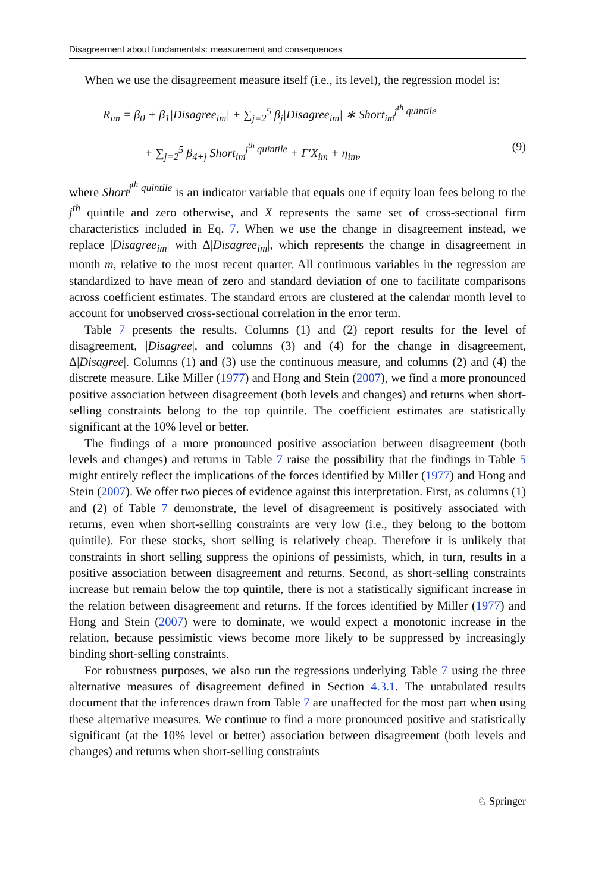Disagreement about fundamentals: measurement and consequences
When we use the disagreement measure itself (i.e., its level), the regression model is:
R<sub>im</sub> = β<sub>0</sub> + β<sub>1</sub>|Disagree<sub>im</sub>| + ∑<sub>j=2</sub><sup>5</sup> β<sub>j</sub>|Disagree<sub>im</sub>| ∗ Short<sub>im</sub><sup>j<sup>th</sup> quintile</sup>
+ ∑<sub>j=2</sub><sup>5</sup> β<sub>4+j</sub> Short<sub>im</sub><sup>j<sup>th</sup> quintile</sup> + Γ′X<sub>im</sub> + η<sub>im</sub>, (9)
where Short<sup>j<sup>th</sup> quintile</sup> is an indicator variable that equals one if equity loan fees belong to the j<sup>th</sup> quintile and zero otherwise, and X represents the same set of cross-sectional firm characteristics included in Eq. 7. When we use the change in disagreement instead, we replace |Disagree<sub>im</sub>| with Δ|Disagree<sub>im</sub>|, which represents the change in disagreement in month m, relative to the most recent quarter. All continuous variables in the regression are standardized to have mean of zero and standard deviation of one to facilitate comparisons across coefficient estimates. The standard errors are clustered at the calendar month level to account for unobserved cross-sectional correlation in the error term.
Table 7 presents the results. Columns (1) and (2) report results for the level of disagreement, |Disagree|, and columns (3) and (4) for the change in disagreement, Δ|Disagree|. Columns (1) and (3) use the continuous measure, and columns (2) and (4) the discrete measure. Like Miller (1977) and Hong and Stein (2007), we find a more pronounced positive association between disagreement (both levels and changes) and returns when short-selling constraints belong to the top quintile. The coefficient estimates are statistically significant at the 10% level or better.
The findings of a more pronounced positive association between disagreement (both levels and changes) and returns in Table 7 raise the possibility that the findings in Table 5 might entirely reflect the implications of the forces identified by Miller (1977) and Hong and Stein (2007). We offer two pieces of evidence against this interpretation. First, as columns (1) and (2) of Table 7 demonstrate, the level of disagreement is positively associated with returns, even when short-selling constraints are very low (i.e., they belong to the bottom quintile). For these stocks, short selling is relatively cheap. Therefore it is unlikely that constraints in short selling suppress the opinions of pessimists, which, in turn, results in a positive association between disagreement and returns. Second, as short-selling constraints increase but remain below the top quintile, there is not a statistically significant increase in the relation between disagreement and returns. If the forces identified by Miller (1977) and Hong and Stein (2007) were to dominate, we would expect a monotonic increase in the relation, because pessimistic views become more likely to be suppressed by increasingly binding short-selling constraints.
For robustness purposes, we also run the regressions underlying Table 7 using the three alternative measures of disagreement defined in Section 4.3.1. The untabulated results document that the inferences drawn from Table 7 are unaffected for the most part when using these alternative measures. We continue to find a more pronounced positive and statistically significant (at the 10% level or better) association between disagreement (both levels and changes) and returns when short-selling constraints
♘ Springer